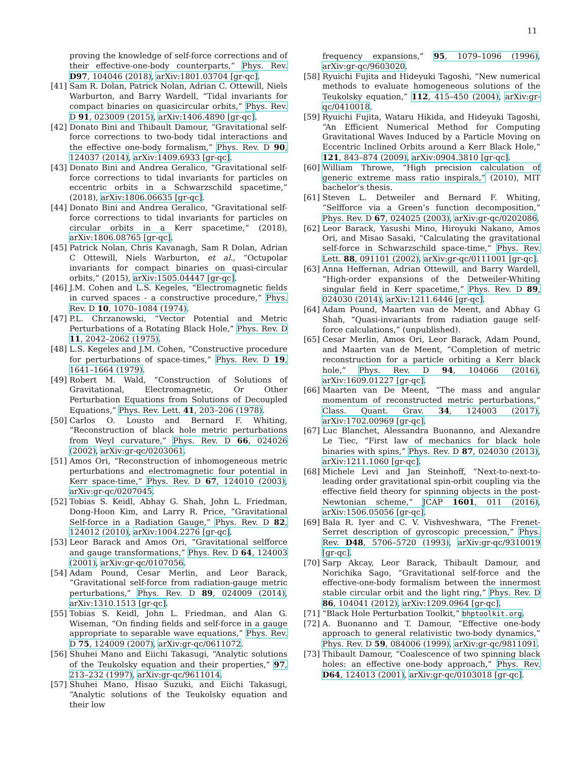11
proving the knowledge of self-force corrections and of their effective-one-body counterparts,” Phys. Rev. D97, 104046 (2018), arXiv:1801.03704 [gr-qc].
[41] Sam R. Dolan, Patrick Nolan, Adrian C. Ottewill, Niels Warburton, and Barry Wardell, “Tidal invariants for compact binaries on quasicircular orbits,” Phys. Rev. D 91, 023009 (2015), arXiv:1406.4890 [gr-qc].
[42] Donato Bini and Thibault Damour, “Gravitational self-force corrections to two-body tidal interactions and the effective one-body formalism,” Phys. Rev. D 90, 124037 (2014), arXiv:1409.6933 [gr-qc].
[43] Donato Bini and Andrea Geralico, “Gravitational self-force corrections to tidal invariants for particles on eccentric orbits in a Schwarzschild spacetime,” (2018), arXiv:1806.06635 [gr-qc].
[44] Donato Bini and Andrea Geralico, “Gravitational self-force corrections to tidal invariants for particles on circular orbits in a Kerr spacetime,” (2018), arXiv:1806.08765 [gr-qc].
[45] Patrick Nolan, Chris Kavanagh, Sam R Dolan, Adrian C Ottewill, Niels Warburton, et al., “Octupolar invariants for compact binaries on quasi-circular orbits,” (2015), arXiv:1505.04447 [gr-qc].
[46] J.M. Cohen and L.S. Kegeles, “Electromagnetic fields in curved spaces - a constructive procedure,” Phys. Rev. D 10, 1070–1084 (1974).
[47] P.L. Chrzanowski, “Vector Potential and Metric Perturbations of a Rotating Black Hole,” Phys. Rev. D 11, 2042–2062 (1975).
[48] L.S. Kegeles and J.M. Cohen, “Constructive procedure for perturbations of space-times,” Phys. Rev. D 19, 1641–1664 (1979).
[49] Robert M. Wald, “Construction of Solutions of Gravitational, Electromagnetic, Or Other Perturbation Equations from Solutions of Decoupled Equations,” Phys. Rev. Lett. 41, 203–206 (1978).
[50] Carlos O. Lousto and Bernard F. Whiting, “Reconstruction of black hole metric perturbations from Weyl curvature,” Phys. Rev. D 66, 024026 (2002), arXiv:gr-qc/0203061.
[51] Amos Ori, “Reconstruction of inhomogeneous metric perturbations and electromagnetic four potential in Kerr space-time,” Phys. Rev. D 67, 124010 (2003), arXiv:gr-qc/0207045.
[52] Tobias S. Keidl, Abhay G. Shah, John L. Friedman, Dong-Hoon Kim, and Larry R. Price, “Gravitational Self-force in a Radiation Gauge,” Phys. Rev. D 82, 124012 (2010), arXiv:1004.2276 [gr-qc].
[53] Leor Barack and Amos Ori, “Gravitational selfforce and gauge transformations,” Phys. Rev. D 64, 124003 (2001), arXiv:gr-qc/0107056.
[54] Adam Pound, Cesar Merlin, and Leor Barack, “Gravitational self-force from radiation-gauge metric perturbations,” Phys. Rev. D 89, 024009 (2014), arXiv:1310.1513 [gr-qc].
[55] Tobias S. Keidl, John L. Friedman, and Alan G. Wiseman, “On finding fields and self-force in a gauge appropriate to separable wave equations,” Phys. Rev. D 75, 124009 (2007), arXiv:gr-qc/0611072.
[56] Shuhei Mano and Eiichi Takasugi, “Analytic solutions of the Teukolsky equation and their properties,” 97, 213–232 (1997), arXiv:gr-qc/9611014.
[57] Shuhei Mano, Hisao Suzuki, and Eiichi Takasugi, “Analytic solutions of the Teukolsky equation and their low
frequency expansions,” 95, 1079–1096 (1996), arXiv:gr-qc/9603020.
[58] Ryuichi Fujita and Hideyuki Tagoshi, “New numerical methods to evaluate homogeneous solutions of the Teukolsky equation,” 112, 415–450 (2004), arXiv:gr-qc/0410018.
[59] Ryuichi Fujita, Wataru Hikida, and Hideyuki Tagoshi, “An Efficient Numerical Method for Computing Gravitational Waves Induced by a Particle Moving on Eccentric Inclined Orbits around a Kerr Black Hole,” 121, 843–874 (2009), arXiv:0904.3810 [gr-qc].
[60] William Throwe, “High precision calculation of generic extreme mass ratio inspirals,” (2010), MIT bachelor’s thesis.
[61] Steven L. Detweiler and Bernard F. Whiting, “Selfforce via a Green’s function decomposition,” Phys. Rev. D 67, 024025 (2003), arXiv:gr-qc/0202086.
[62] Leor Barack, Yasushi Mino, Hiroyuki Nakano, Amos Ori, and Misao Sasaki, “Calculating the gravitational self-force in Schwarzschild space-time,” Phys. Rev. Lett. 88, 091101 (2002), arXiv:gr-qc/0111001 [gr-qc].
[63] Anna Heffernan, Adrian Ottewill, and Barry Wardell, “High-order expansions of the Detweiler-Whiting singular field in Kerr spacetime,” Phys. Rev. D 89, 024030 (2014), arXiv:1211.6446 [gr-qc].
[64] Adam Pound, Maarten van de Meent, and Abhay G Shah, “Quasi-invariants from radiation gauge self-force calculations,” (unpublished).
[65] Cesar Merlin, Amos Ori, Leor Barack, Adam Pound, and Maarten van de Meent, “Completion of metric reconstruction for a particle orbiting a Kerr black hole,” Phys. Rev. D 94, 104066 (2016), arXiv:1609.01227 [gr-qc].
[66] Maarten van De Meent, “The mass and angular momentum of reconstructed metric perturbations,” Class. Quant. Grav. 34, 124003 (2017), arXiv:1702.00969 [gr-qc].
[67] Luc Blanchet, Alessandra Buonanno, and Alexandre Le Tiec, “First law of mechanics for black hole binaries with spins,” Phys. Rev. D 87, 024030 (2013), arXiv:1211.1060 [gr-qc].
[68] Michele Levi and Jan Steinhoff, “Next-to-next-to-leading order gravitational spin-orbit coupling via the effective field theory for spinning objects in the post-Newtonian scheme,” JCAP 1601, 011 (2016), arXiv:1506.05056 [gr-qc].
[69] Bala R. Iyer and C. V. Vishveshwara, “The Frenet-Serret description of gyroscopic precession,” Phys. Rev. D48, 5706–5720 (1993), arXiv:gr-qc/9310019 [gr-qc].
[70] Sarp Akcay, Leor Barack, Thibault Damour, and Norichika Sago, “Gravitational self-force and the effective-one-body formalism between the innermost stable circular orbit and the light ring,” Phys. Rev. D 86, 104041 (2012), arXiv:1209.0964 [gr-qc].
[71] “Black Hole Perturbation Toolkit,” bhptoolkit.org.
[72] A. Buonanno and T. Damour, “Effective one-body approach to general relativistic two-body dynamics,” Phys. Rev. D 59, 084006 (1999), arXiv:gr-qc/9811091.
[73] Thibault Damour, “Coalescence of two spinning black holes: an effective one-body approach,” Phys. Rev. D64, 124013 (2001), arXiv:gr-qc/0103018 [gr-qc].